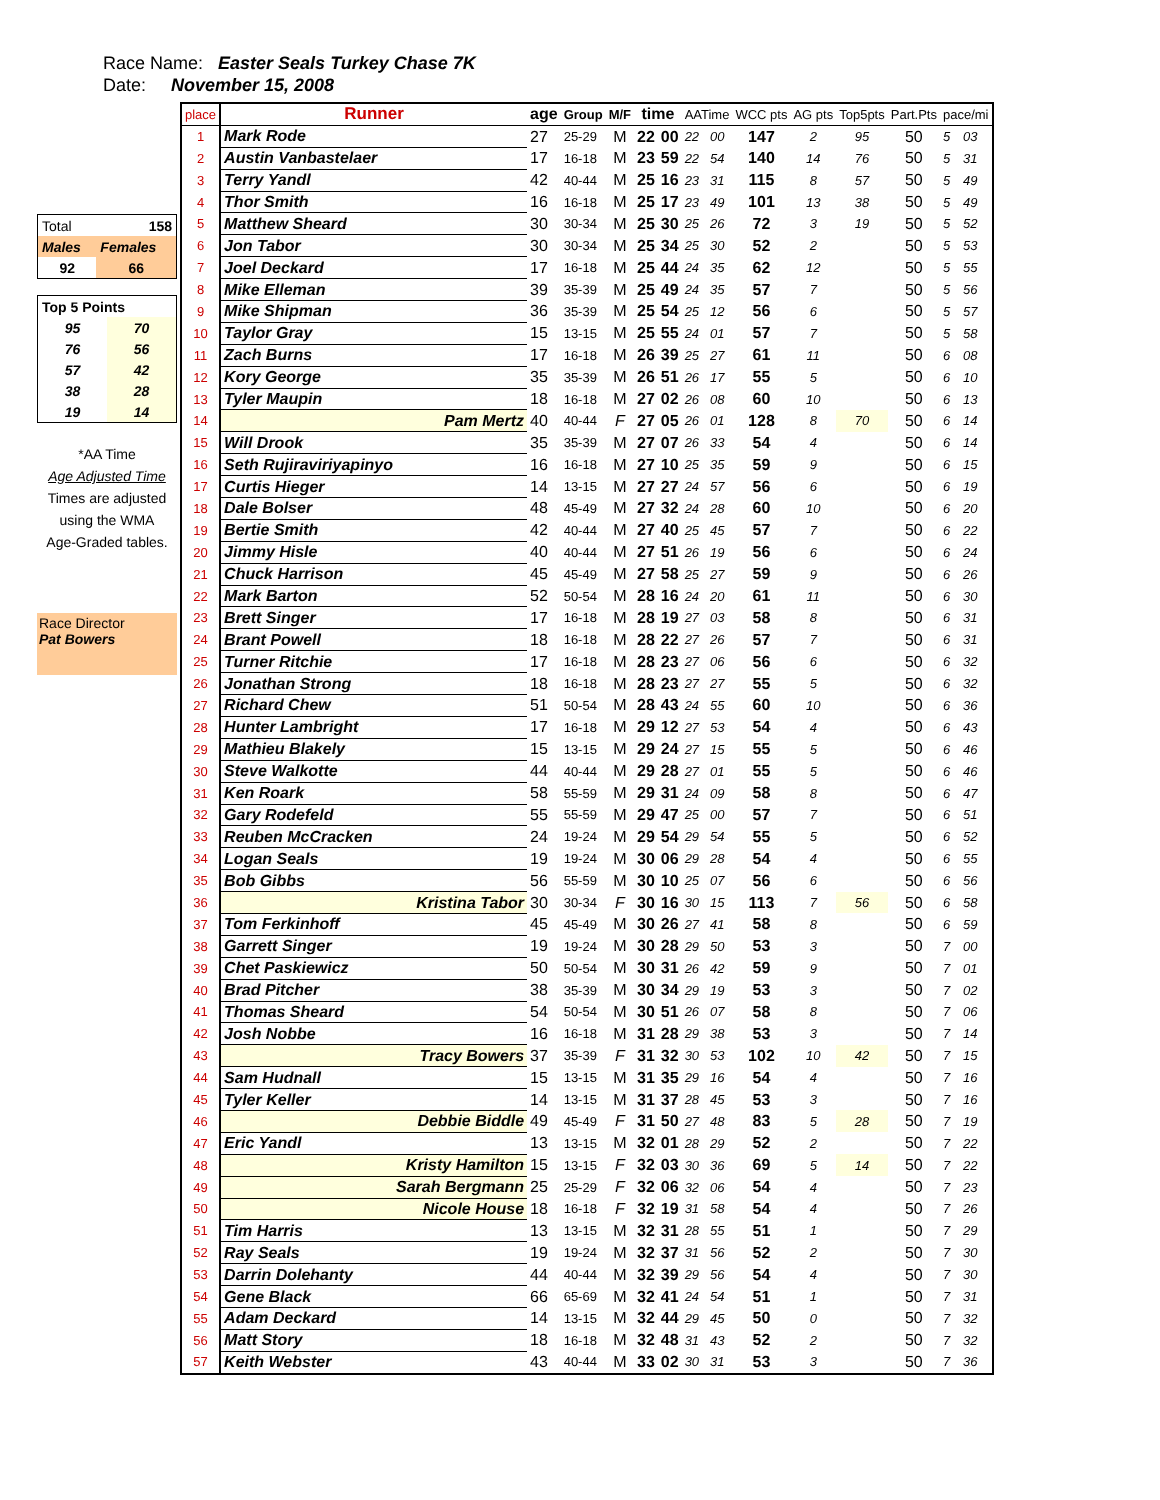Race Name: Easter Seals Turkey Chase 7K
Date: November 15, 2008
| Total | 158 |
| Males | Females |
| 92 | 66 |
| Top 5 Points | |
| 95 | 70 |
| 76 | 56 |
| 57 | 42 |
| 38 | 28 |
| 19 | 14 |
*AA Time
Age Adjusted Time
Times are adjusted
using the WMA
Age-Graded tables.
Race Director
Pat Bowers
| place | Runner | age | Group | M/F | time | | AATime | | WCC pts | AG pts | Top5pts | Part.Pts | pace/mi | |
| --- | --- | --- | --- | --- | --- | --- | --- | --- | --- | --- | --- | --- | --- | --- |
| 1 | Mark Rode | 27 | 25-29 | M | 22 | 00 | 22 | 00 | 147 | 2 | 95 | 50 | 5 | 03 |
| 2 | Austin Vanbastelaer | 17 | 16-18 | M | 23 | 59 | 22 | 54 | 140 | 14 | 76 | 50 | 5 | 31 |
| 3 | Terry Yandl | 42 | 40-44 | M | 25 | 16 | 23 | 31 | 115 | 8 | 57 | 50 | 5 | 49 |
| 4 | Thor Smith | 16 | 16-18 | M | 25 | 17 | 23 | 49 | 101 | 13 | 38 | 50 | 5 | 49 |
| 5 | Matthew Sheard | 30 | 30-34 | M | 25 | 30 | 25 | 26 | 72 | 3 | 19 | 50 | 5 | 52 |
| 6 | Jon Tabor | 30 | 30-34 | M | 25 | 34 | 25 | 30 | 52 | 2 | | 50 | 5 | 53 |
| 7 | Joel Deckard | 17 | 16-18 | M | 25 | 44 | 24 | 35 | 62 | 12 | | 50 | 5 | 55 |
| 8 | Mike Elleman | 39 | 35-39 | M | 25 | 49 | 24 | 35 | 57 | 7 | | 50 | 5 | 56 |
| 9 | Mike Shipman | 36 | 35-39 | M | 25 | 54 | 25 | 12 | 56 | 6 | | 50 | 5 | 57 |
| 10 | Taylor Gray | 15 | 13-15 | M | 25 | 55 | 24 | 01 | 57 | 7 | | 50 | 5 | 58 |
| 11 | Zach Burns | 17 | 16-18 | M | 26 | 39 | 25 | 27 | 61 | 11 | | 50 | 6 | 08 |
| 12 | Kory George | 35 | 35-39 | M | 26 | 51 | 26 | 17 | 55 | 5 | | 50 | 6 | 10 |
| 13 | Tyler Maupin | 18 | 16-18 | M | 27 | 02 | 26 | 08 | 60 | 10 | | 50 | 6 | 13 |
| 14 | Pam Mertz | 40 | 40-44 | F | 27 | 05 | 26 | 01 | 128 | 8 | 70 | 50 | 6 | 14 |
| 15 | Will Drook | 35 | 35-39 | M | 27 | 07 | 26 | 33 | 54 | 4 | | 50 | 6 | 14 |
| 16 | Seth Rujiraviriyapinyo | 16 | 16-18 | M | 27 | 10 | 25 | 35 | 59 | 9 | | 50 | 6 | 15 |
| 17 | Curtis Hieger | 14 | 13-15 | M | 27 | 27 | 24 | 57 | 56 | 6 | | 50 | 6 | 19 |
| 18 | Dale Bolser | 48 | 45-49 | M | 27 | 32 | 24 | 28 | 60 | 10 | | 50 | 6 | 20 |
| 19 | Bertie Smith | 42 | 40-44 | M | 27 | 40 | 25 | 45 | 57 | 7 | | 50 | 6 | 22 |
| 20 | Jimmy Hisle | 40 | 40-44 | M | 27 | 51 | 26 | 19 | 56 | 6 | | 50 | 6 | 24 |
| 21 | Chuck Harrison | 45 | 45-49 | M | 27 | 58 | 25 | 27 | 59 | 9 | | 50 | 6 | 26 |
| 22 | Mark Barton | 52 | 50-54 | M | 28 | 16 | 24 | 20 | 61 | 11 | | 50 | 6 | 30 |
| 23 | Brett Singer | 17 | 16-18 | M | 28 | 19 | 27 | 03 | 58 | 8 | | 50 | 6 | 31 |
| 24 | Brant Powell | 18 | 16-18 | M | 28 | 22 | 27 | 26 | 57 | 7 | | 50 | 6 | 31 |
| 25 | Turner Ritchie | 17 | 16-18 | M | 28 | 23 | 27 | 06 | 56 | 6 | | 50 | 6 | 32 |
| 26 | Jonathan Strong | 18 | 16-18 | M | 28 | 23 | 27 | 27 | 55 | 5 | | 50 | 6 | 32 |
| 27 | Richard Chew | 51 | 50-54 | M | 28 | 43 | 24 | 55 | 60 | 10 | | 50 | 6 | 36 |
| 28 | Hunter Lambright | 17 | 16-18 | M | 29 | 12 | 27 | 53 | 54 | 4 | | 50 | 6 | 43 |
| 29 | Mathieu Blakely | 15 | 13-15 | M | 29 | 24 | 27 | 15 | 55 | 5 | | 50 | 6 | 46 |
| 30 | Steve Walkotte | 44 | 40-44 | M | 29 | 28 | 27 | 01 | 55 | 5 | | 50 | 6 | 46 |
| 31 | Ken Roark | 58 | 55-59 | M | 29 | 31 | 24 | 09 | 58 | 8 | | 50 | 6 | 47 |
| 32 | Gary Rodefeld | 55 | 55-59 | M | 29 | 47 | 25 | 00 | 57 | 7 | | 50 | 6 | 51 |
| 33 | Reuben McCracken | 24 | 19-24 | M | 29 | 54 | 29 | 54 | 55 | 5 | | 50 | 6 | 52 |
| 34 | Logan Seals | 19 | 19-24 | M | 30 | 06 | 29 | 28 | 54 | 4 | | 50 | 6 | 55 |
| 35 | Bob Gibbs | 56 | 55-59 | M | 30 | 10 | 25 | 07 | 56 | 6 | | 50 | 6 | 56 |
| 36 | Kristina Tabor | 30 | 30-34 | F | 30 | 16 | 30 | 15 | 113 | 7 | 56 | 50 | 6 | 58 |
| 37 | Tom Ferkinhoff | 45 | 45-49 | M | 30 | 26 | 27 | 41 | 58 | 8 | | 50 | 6 | 59 |
| 38 | Garrett Singer | 19 | 19-24 | M | 30 | 28 | 29 | 50 | 53 | 3 | | 50 | 7 | 00 |
| 39 | Chet Paskiewicz | 50 | 50-54 | M | 30 | 31 | 26 | 42 | 59 | 9 | | 50 | 7 | 01 |
| 40 | Brad Pitcher | 38 | 35-39 | M | 30 | 34 | 29 | 19 | 53 | 3 | | 50 | 7 | 02 |
| 41 | Thomas Sheard | 54 | 50-54 | M | 30 | 51 | 26 | 07 | 58 | 8 | | 50 | 7 | 06 |
| 42 | Josh Nobbe | 16 | 16-18 | M | 31 | 28 | 29 | 38 | 53 | 3 | | 50 | 7 | 14 |
| 43 | Tracy Bowers | 37 | 35-39 | F | 31 | 32 | 30 | 53 | 102 | 10 | 42 | 50 | 7 | 15 |
| 44 | Sam Hudnall | 15 | 13-15 | M | 31 | 35 | 29 | 16 | 54 | 4 | | 50 | 7 | 16 |
| 45 | Tyler Keller | 14 | 13-15 | M | 31 | 37 | 28 | 45 | 53 | 3 | | 50 | 7 | 16 |
| 46 | Debbie Biddle | 49 | 45-49 | F | 31 | 50 | 27 | 48 | 83 | 5 | 28 | 50 | 7 | 19 |
| 47 | Eric Yandl | 13 | 13-15 | M | 32 | 01 | 28 | 29 | 52 | 2 | | 50 | 7 | 22 |
| 48 | Kristy Hamilton | 15 | 13-15 | F | 32 | 03 | 30 | 36 | 69 | 5 | 14 | 50 | 7 | 22 |
| 49 | Sarah Bergmann | 25 | 25-29 | F | 32 | 06 | 32 | 06 | 54 | 4 | | 50 | 7 | 23 |
| 50 | Nicole House | 18 | 16-18 | F | 32 | 19 | 31 | 58 | 54 | 4 | | 50 | 7 | 26 |
| 51 | Tim Harris | 13 | 13-15 | M | 32 | 31 | 28 | 55 | 51 | 1 | | 50 | 7 | 29 |
| 52 | Ray Seals | 19 | 19-24 | M | 32 | 37 | 31 | 56 | 52 | 2 | | 50 | 7 | 30 |
| 53 | Darrin Dolehanty | 44 | 40-44 | M | 32 | 39 | 29 | 56 | 54 | 4 | | 50 | 7 | 30 |
| 54 | Gene Black | 66 | 65-69 | M | 32 | 41 | 24 | 54 | 51 | 1 | | 50 | 7 | 31 |
| 55 | Adam Deckard | 14 | 13-15 | M | 32 | 44 | 29 | 45 | 50 | 0 | | 50 | 7 | 32 |
| 56 | Matt Story | 18 | 16-18 | M | 32 | 48 | 31 | 43 | 52 | 2 | | 50 | 7 | 32 |
| 57 | Keith Webster | 43 | 40-44 | M | 33 | 02 | 30 | 31 | 53 | 3 | | 50 | 7 | 36 |